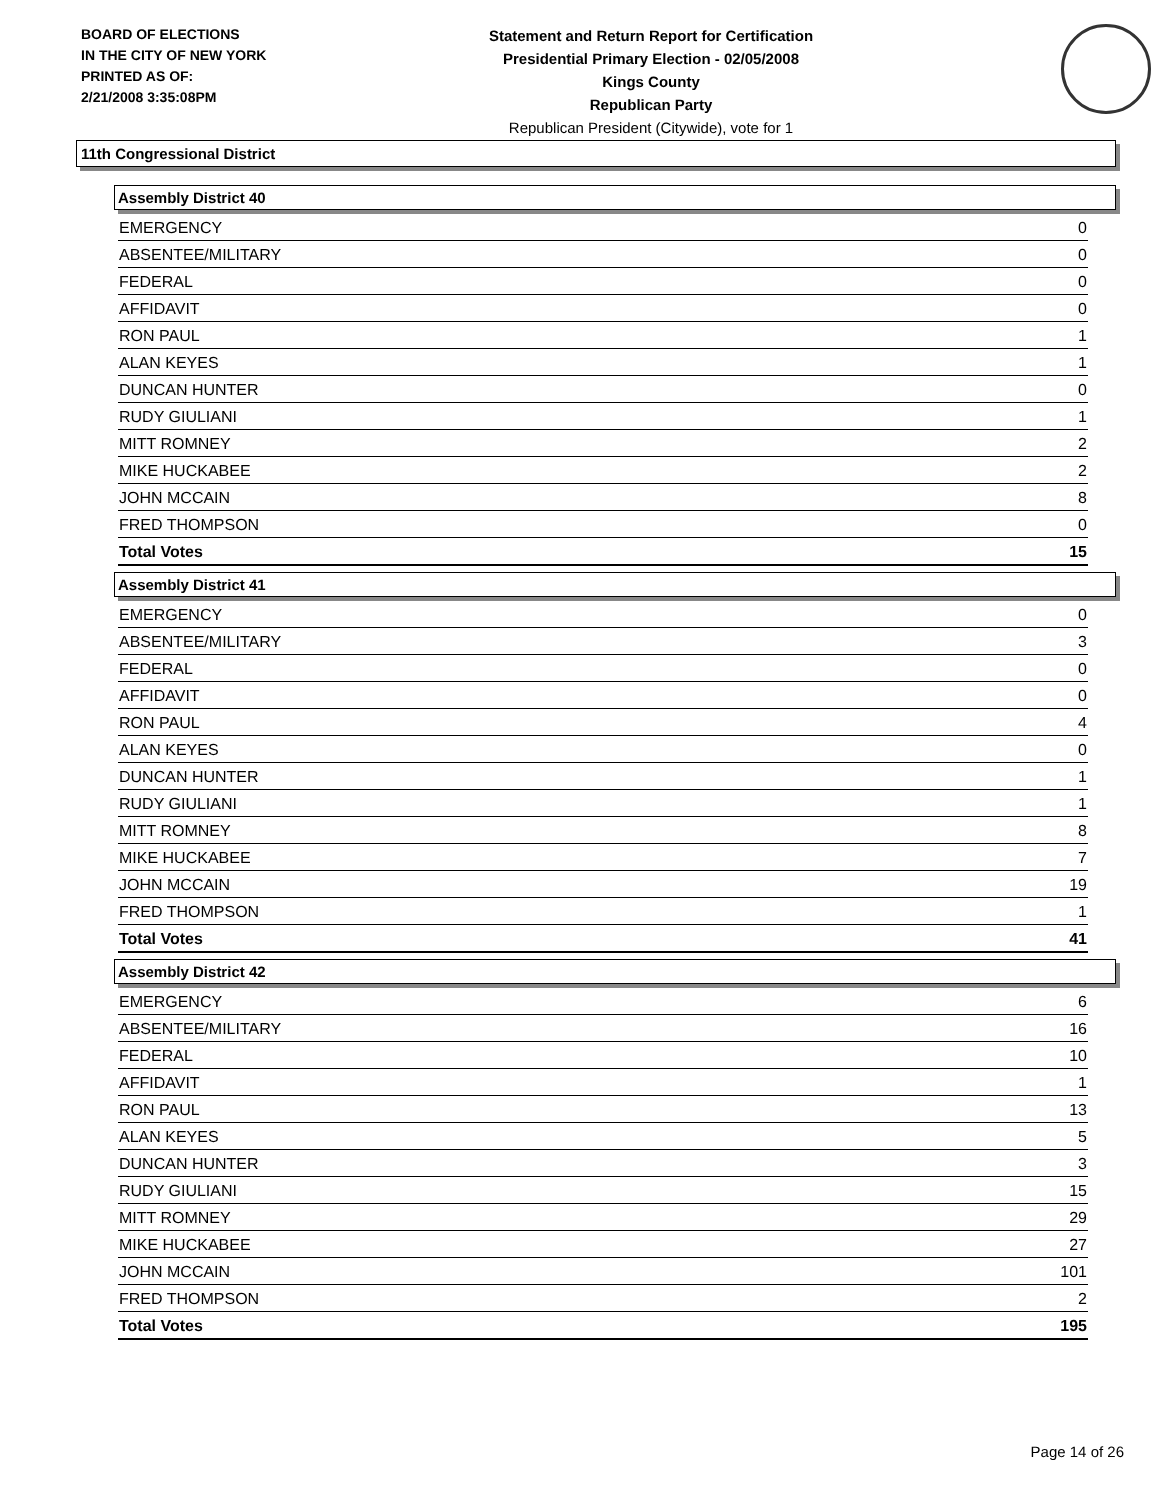BOARD OF ELECTIONS
IN THE CITY OF NEW YORK
PRINTED AS OF:
2/21/2008 3:35:08PM
Statement and Return Report for Certification
Presidential Primary Election - 02/05/2008
Kings County
Republican Party
Republican President (Citywide), vote for 1
11th Congressional District
Assembly District 40
| EMERGENCY | 0 |
| ABSENTEE/MILITARY | 0 |
| FEDERAL | 0 |
| AFFIDAVIT | 0 |
| RON PAUL | 1 |
| ALAN KEYES | 1 |
| DUNCAN HUNTER | 0 |
| RUDY GIULIANI | 1 |
| MITT ROMNEY | 2 |
| MIKE HUCKABEE | 2 |
| JOHN MCCAIN | 8 |
| FRED THOMPSON | 0 |
| Total Votes | 15 |
Assembly District 41
| EMERGENCY | 0 |
| ABSENTEE/MILITARY | 3 |
| FEDERAL | 0 |
| AFFIDAVIT | 0 |
| RON PAUL | 4 |
| ALAN KEYES | 0 |
| DUNCAN HUNTER | 1 |
| RUDY GIULIANI | 1 |
| MITT ROMNEY | 8 |
| MIKE HUCKABEE | 7 |
| JOHN MCCAIN | 19 |
| FRED THOMPSON | 1 |
| Total Votes | 41 |
Assembly District 42
| EMERGENCY | 6 |
| ABSENTEE/MILITARY | 16 |
| FEDERAL | 10 |
| AFFIDAVIT | 1 |
| RON PAUL | 13 |
| ALAN KEYES | 5 |
| DUNCAN HUNTER | 3 |
| RUDY GIULIANI | 15 |
| MITT ROMNEY | 29 |
| MIKE HUCKABEE | 27 |
| JOHN MCCAIN | 101 |
| FRED THOMPSON | 2 |
| Total Votes | 195 |
Page 14 of 26